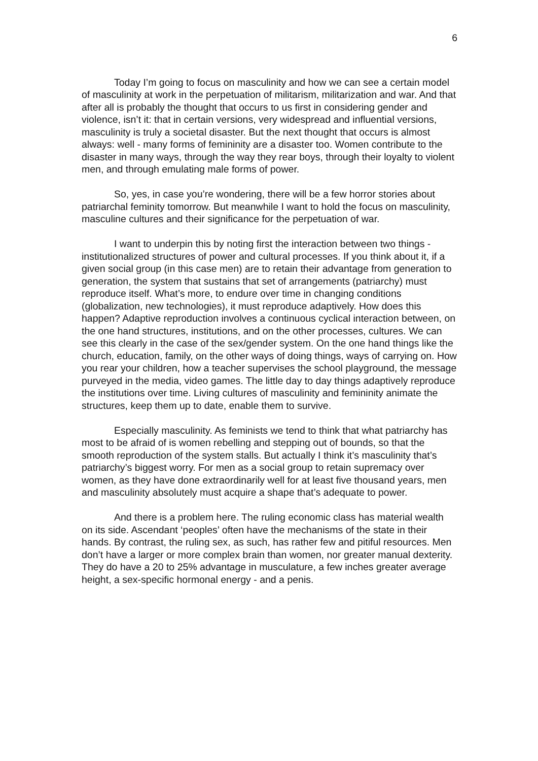6
Today I’m going to focus on masculinity and how we can see a certain model of masculinity at work in the perpetuation of militarism, militarization and war. And that after all is probably the thought that occurs to us first in considering gender and violence, isn’t it: that in certain versions, very widespread and influential versions, masculinity is truly a societal disaster. But the next thought that occurs is almost always: well - many forms of femininity are a disaster too. Women contribute to the disaster in many ways, through the way they rear boys, through their loyalty to violent men, and through emulating male forms of power.
So, yes, in case you’re wondering, there will be a few horror stories about patriarchal feminity tomorrow. But meanwhile I want to hold the focus on masculinity, masculine cultures and their significance for the perpetuation of war.
I want to underpin this by noting first the interaction between two things - institutionalized structures of power and cultural processes. If you think about it, if a given social group (in this case men) are to retain their advantage from generation to generation, the system that sustains that set of arrangements (patriarchy) must reproduce itself. What’s more, to endure over time in changing conditions (globalization, new technologies), it must reproduce adaptively. How does this happen? Adaptive reproduction involves a continuous cyclical interaction between, on the one hand structures, institutions, and on the other processes, cultures. We can see this clearly in the case of the sex/gender system. On the one hand things like the church, education, family, on the other ways of doing things, ways of carrying on. How you rear your children, how a teacher supervises the school playground, the message purveyed in the media, video games. The little day to day things adaptively reproduce the institutions over time. Living cultures of masculinity and femininity animate the structures, keep them up to date, enable them to survive.
Especially masculinity. As feminists we tend to think that what patriarchy has most to be afraid of is women rebelling and stepping out of bounds, so that the smooth reproduction of the system stalls. But actually I think it’s masculinity that’s patriarchy’s biggest worry. For men as a social group to retain supremacy over women, as they have done extraordinarily well for at least five thousand years, men and masculinity absolutely must acquire a shape that’s adequate to power.
And there is a problem here. The ruling economic class has material wealth on its side. Ascendant ‘peoples’ often have the mechanisms of the state in their hands. By contrast, the ruling sex, as such, has rather few and pitiful resources. Men don’t have a larger or more complex brain than women, nor greater manual dexterity. They do have a 20 to 25% advantage in musculature, a few inches greater average height, a sex-specific hormonal energy - and a penis.